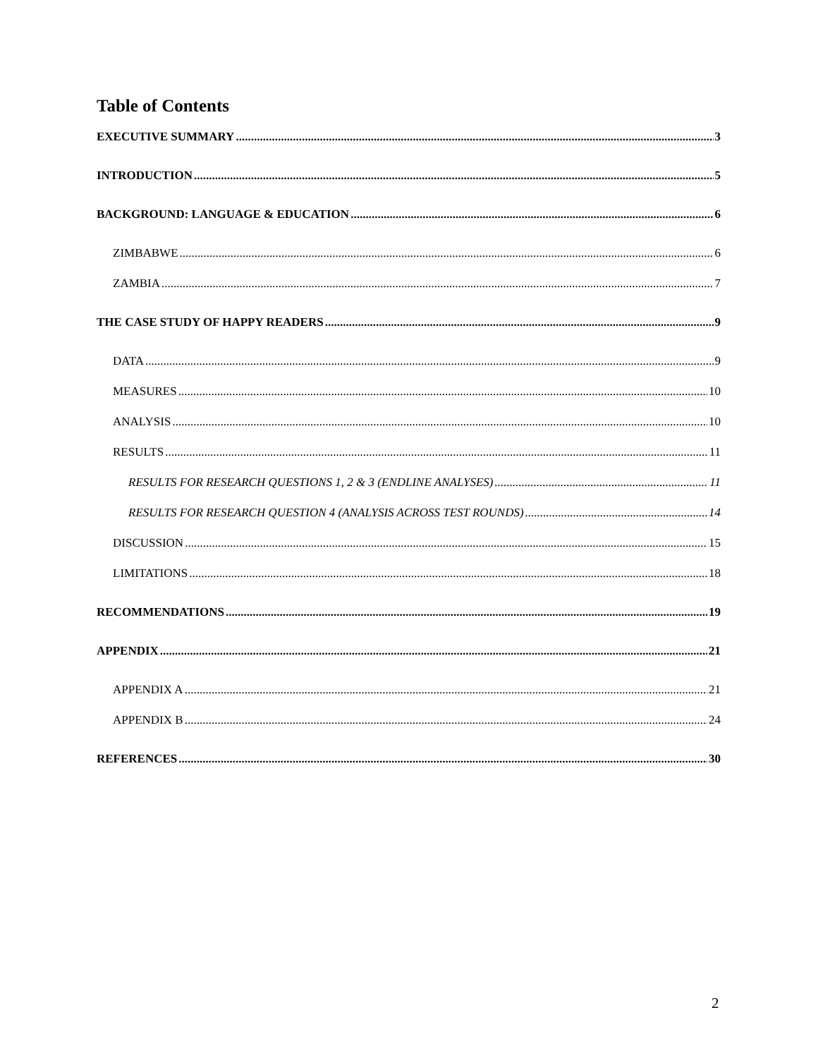Table of Contents
EXECUTIVE SUMMARY 3
INTRODUCTION 5
BACKGROUND: LANGUAGE & EDUCATION 6
ZIMBABWE 6
ZAMBIA 7
THE CASE STUDY OF HAPPY READERS 9
DATA 9
MEASURES 10
ANALYSIS 10
RESULTS 11
RESULTS FOR RESEARCH QUESTIONS 1, 2 & 3 (ENDLINE ANALYSES) 11
RESULTS FOR RESEARCH QUESTION 4 (ANALYSIS ACROSS TEST ROUNDS) 14
DISCUSSION 15
LIMITATIONS 18
RECOMMENDATIONS 19
APPENDIX 21
APPENDIX A 21
APPENDIX B 24
REFERENCES 30
2